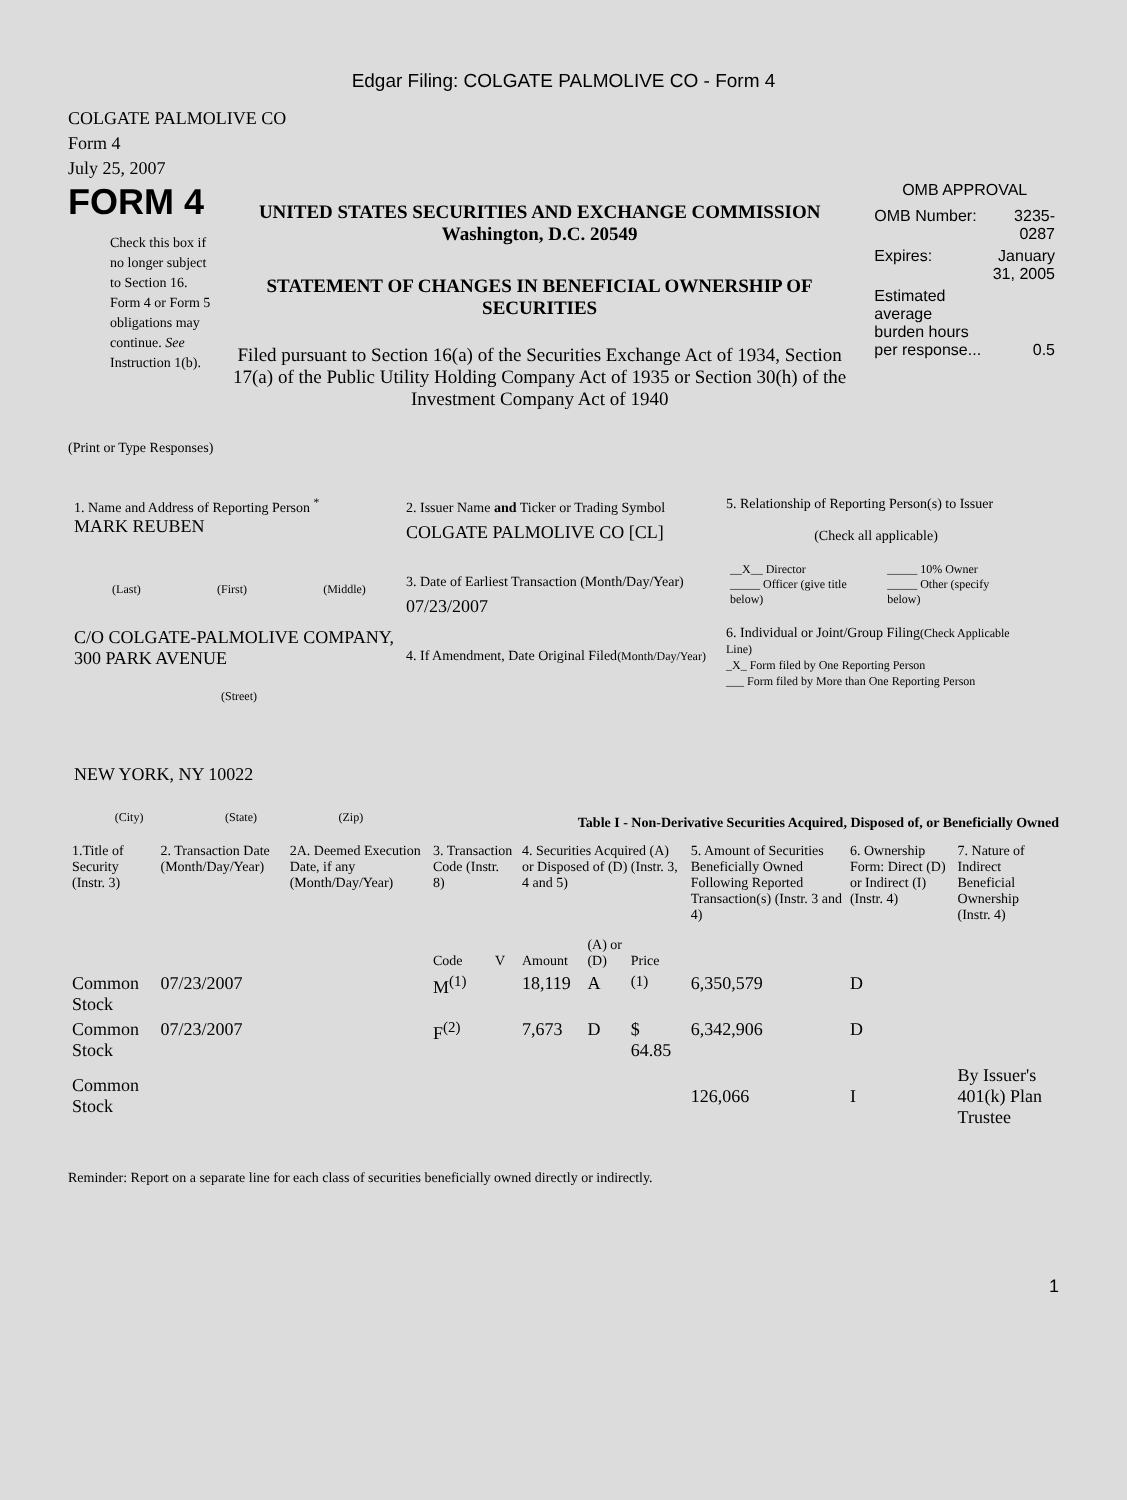Edgar Filing: COLGATE PALMOLIVE CO - Form 4
COLGATE PALMOLIVE CO
Form 4
July 25, 2007
FORM 4
Check this box if no longer subject to Section 16. Form 4 or Form 5 obligations may continue. See Instruction 1(b).
UNITED STATES SECURITIES AND EXCHANGE COMMISSION
Washington, D.C. 20549
STATEMENT OF CHANGES IN BENEFICIAL OWNERSHIP OF SECURITIES
Filed pursuant to Section 16(a) of the Securities Exchange Act of 1934, Section 17(a) of the Public Utility Holding Company Act of 1935 or Section 30(h) of the Investment Company Act of 1940
OMB APPROVAL
| OMB Number: | 3235-0287 |
| Expires: | January 31, 2005 |
| Estimated average burden hours per response... | 0.5 |
(Print or Type Responses)
1. Name and Address of Reporting Person <sup>*</sup>
MARK REUBEN
(Last) (First) (Middle)
C/O COLGATE-PALMOLIVE COMPANY, 300 PARK AVENUE
(Street)
NEW YORK, NY 10022
(City) (State) (Zip)
2. Issuer Name and Ticker or Trading Symbol
COLGATE PALMOLIVE CO [CL]
3. Date of Earliest Transaction (Month/Day/Year)
07/23/2007
4. If Amendment, Date Original Filed(Month/Day/Year)
5. Relationship of Reporting Person(s) to Issuer
(Check all applicable)
| __X__ Director _____ Officer (give title below) | _____ 10% Owner _____ Other (specify below) |
6. Individual or Joint/Group Filing(Check Applicable Line)
_X_ Form filed by One Reporting Person
___ Form filed by More than One Reporting Person
Table I - Non-Derivative Securities Acquired, Disposed of, or Beneficially Owned
| 1.Title of Security (Instr. 3) | 2. Transaction Date (Month/Day/Year) | 2A. Deemed Execution Date, if any (Month/Day/Year) | 3. Transaction Code (Instr. 8) | | 4. Securities Acquired (A) or Disposed of (D) (Instr. 3, 4 and 5) | | | 5. Amount of Securities Beneficially Owned Following Reported Transaction(s) (Instr. 3 and 4) | 6. Ownership Form: Direct (D) or Indirect (I) (Instr. 4) | 7. Nature of Indirect Beneficial Ownership (Instr. 4) |
| --- | --- | --- | --- | --- | --- | --- | --- | --- | --- | --- |
| | | | Code | V | Amount | (A) or (D) | Price | | | |
| Common Stock | 07/23/2007 | | M<sup>(1)</sup> | | 18,119 | A | <sup>(1)</sup> | 6,350,579 | D | |
| Common Stock | 07/23/2007 | | F<sup>(2)</sup> | | 7,673 | D | $ 64.85 | 6,342,906 | D | |
| Common Stock | | | | | | | | 126,066 | I | By Issuer's 401(k) Plan Trustee |
Reminder: Report on a separate line for each class of securities beneficially owned directly or indirectly.
1